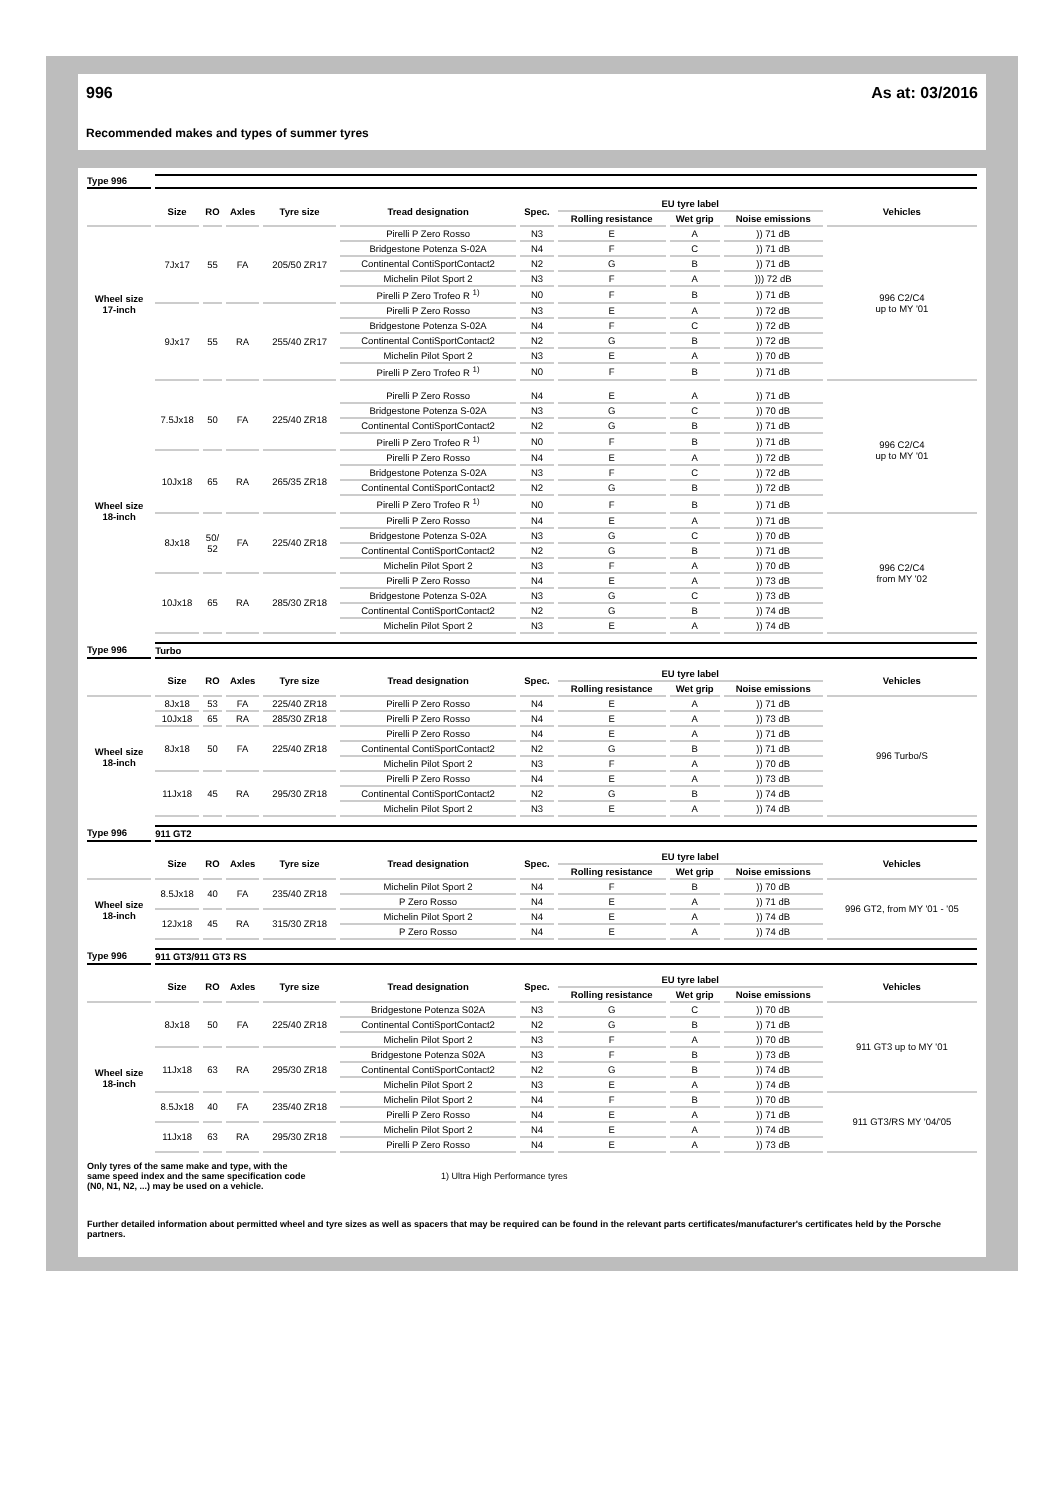996
As at: 03/2016
Recommended makes and types of summer tyres
| Type 996 | | | | | | | | | | |
| | Size | RO | Axles | Tyre size | Tread designation | Spec. | EU tyre label | | | Vehicles |
| | | | | | | | Rolling resistance | Wet grip | Noise emissions | |
| Wheel size 17-inch | 7Jx17 | 55 | FA | 205/50 ZR17 | Pirelli P Zero Rosso | N3 | E | A | )) 71 dB | 996 C2/C4 up to MY '01 |
| | | | | | Bridgestone Potenza S-02A | N4 | F | C | )) 71 dB | |
| | | | | | Continental ContiSportContact2 | N2 | G | B | )) 71 dB | |
| | | | | | Michelin Pilot Sport 2 | N3 | F | A | ))) 72 dB | |
| | | | | | Pirelli P Zero Trofeo R <sup>1)</sup> | N0 | F | B | )) 71 dB | |
| | 9Jx17 | 55 | RA | 255/40 ZR17 | Pirelli P Zero Rosso | N3 | E | A | )) 72 dB | |
| | | | | | Bridgestone Potenza S-02A | N4 | F | C | )) 72 dB | |
| | | | | | Continental ContiSportContact2 | N2 | G | B | )) 72 dB | |
| | | | | | Michelin Pilot Sport 2 | N3 | E | A | )) 70 dB | |
| | | | | | Pirelli P Zero Trofeo R <sup>1)</sup> | N0 | F | B | )) 71 dB | |
| Wheel size 18-inch | 7.5Jx18 | 50 | FA | 225/40 ZR18 | Pirelli P Zero Rosso | N4 | E | A | )) 71 dB | 996 C2/C4 up to MY '01 |
| | | | | | Bridgestone Potenza S-02A | N3 | G | C | )) 70 dB | |
| | | | | | Continental ContiSportContact2 | N2 | G | B | )) 71 dB | |
| | | | | | Pirelli P Zero Trofeo R <sup>1)</sup> | N0 | F | B | )) 71 dB | |
| | 10Jx18 | 65 | RA | 265/35 ZR18 | Pirelli P Zero Rosso | N4 | E | A | )) 72 dB | |
| | | | | | Bridgestone Potenza S-02A | N3 | F | C | )) 72 dB | |
| | | | | | Continental ContiSportContact2 | N2 | G | B | )) 72 dB | |
| | | | | | Pirelli P Zero Trofeo R <sup>1)</sup> | N0 | F | B | )) 71 dB | |
| | 8Jx18 | 50/ 52 | FA | 225/40 ZR18 | Pirelli P Zero Rosso | N4 | E | A | )) 71 dB | 996 C2/C4 from MY '02 |
| | | | | | Bridgestone Potenza S-02A | N3 | G | C | )) 70 dB | |
| | | | | | Continental ContiSportContact2 | N2 | G | B | )) 71 dB | |
| | | | | | Michelin Pilot Sport 2 | N3 | F | A | )) 70 dB | |
| | 10Jx18 | 65 | RA | 285/30 ZR18 | Pirelli P Zero Rosso | N4 | E | A | )) 73 dB | |
| | | | | | Bridgestone Potenza S-02A | N3 | G | C | )) 73 dB | |
| | | | | | Continental ContiSportContact2 | N2 | G | B | )) 74 dB | |
| | | | | | Michelin Pilot Sport 2 | N3 | E | A | )) 74 dB | |
| Type 996 | Turbo | | | | | | | | | |
| | Size | RO | Axles | Tyre size | Tread designation | Spec. | EU tyre label | | | Vehicles |
| | | | | | | | Rolling resistance | Wet grip | Noise emissions | |
| Wheel size 18-inch | 8Jx18 | 53 | FA | 225/40 ZR18 | Pirelli P Zero Rosso | N4 | E | A | )) 71 dB | 996 Turbo/S |
| | 10Jx18 | 65 | RA | 285/30 ZR18 | Pirelli P Zero Rosso | N4 | E | A | )) 73 dB | |
| | 8Jx18 | 50 | FA | 225/40 ZR18 | Pirelli P Zero Rosso | N4 | E | A | )) 71 dB | |
| | | | | | Continental ContiSportContact2 | N2 | G | B | )) 71 dB | |
| | | | | | Michelin Pilot Sport 2 | N3 | F | A | )) 70 dB | |
| | 11Jx18 | 45 | RA | 295/30 ZR18 | Pirelli P Zero Rosso | N4 | E | A | )) 73 dB | |
| | | | | | Continental ContiSportContact2 | N2 | G | B | )) 74 dB | |
| | | | | | Michelin Pilot Sport 2 | N3 | E | A | )) 74 dB | |
| Type 996 | 911 GT2 | | | | | | | | | |
| | Size | RO | Axles | Tyre size | Tread designation | Spec. | EU tyre label | | | Vehicles |
| | | | | | | | Rolling resistance | Wet grip | Noise emissions | |
| Wheel size 18-inch | 8.5Jx18 | 40 | FA | 235/40 ZR18 | Michelin Pilot Sport 2 | N4 | F | B | )) 70 dB | 996 GT2, from MY '01 - '05 |
| | | | | | P Zero Rosso | N4 | E | A | )) 71 dB | |
| | 12Jx18 | 45 | RA | 315/30 ZR18 | Michelin Pilot Sport 2 | N4 | E | A | )) 74 dB | |
| | | | | | P Zero Rosso | N4 | E | A | )) 74 dB | |
| Type 996 | 911 GT3/911 GT3 RS | | | | | | | | | |
| | Size | RO | Axles | Tyre size | Tread designation | Spec. | EU tyre label | | | Vehicles |
| | | | | | | | Rolling resistance | Wet grip | Noise emissions | |
| Wheel size 18-inch | 8Jx18 | 50 | FA | 225/40 ZR18 | Bridgestone Potenza S02A | N3 | G | C | )) 70 dB | 911 GT3 up to MY '01 |
| | | | | | Continental ContiSportContact2 | N2 | G | B | )) 71 dB | |
| | | | | | Michelin Pilot Sport 2 | N3 | F | A | )) 70 dB | |
| | 11Jx18 | 63 | RA | 295/30 ZR18 | Bridgestone Potenza S02A | N3 | F | B | )) 73 dB | |
| | | | | | Continental ContiSportContact2 | N2 | G | B | )) 74 dB | |
| | | | | | Michelin Pilot Sport 2 | N3 | E | A | )) 74 dB | |
| | 8.5Jx18 | 40 | FA | 235/40 ZR18 | Michelin Pilot Sport 2 | N4 | F | B | )) 70 dB | 911 GT3/RS MY '04/'05 |
| | | | | | Pirelli P Zero Rosso | N4 | E | A | )) 71 dB | |
| | 11Jx18 | 63 | RA | 295/30 ZR18 | Michelin Pilot Sport 2 | N4 | E | A | )) 74 dB | |
| | | | | | Pirelli P Zero Rosso | N4 | E | A | )) 73 dB | |
Only tyres of the same make and type, with the same speed index and the same specification code (N0, N1, N2, ...) may be used on a vehicle.
1) Ultra High Performance tyres
Further detailed information about permitted wheel and tyre sizes as well as spacers that may be required can be found in the relevant parts certificates/manufacturer's certificates held by the Porsche partners.